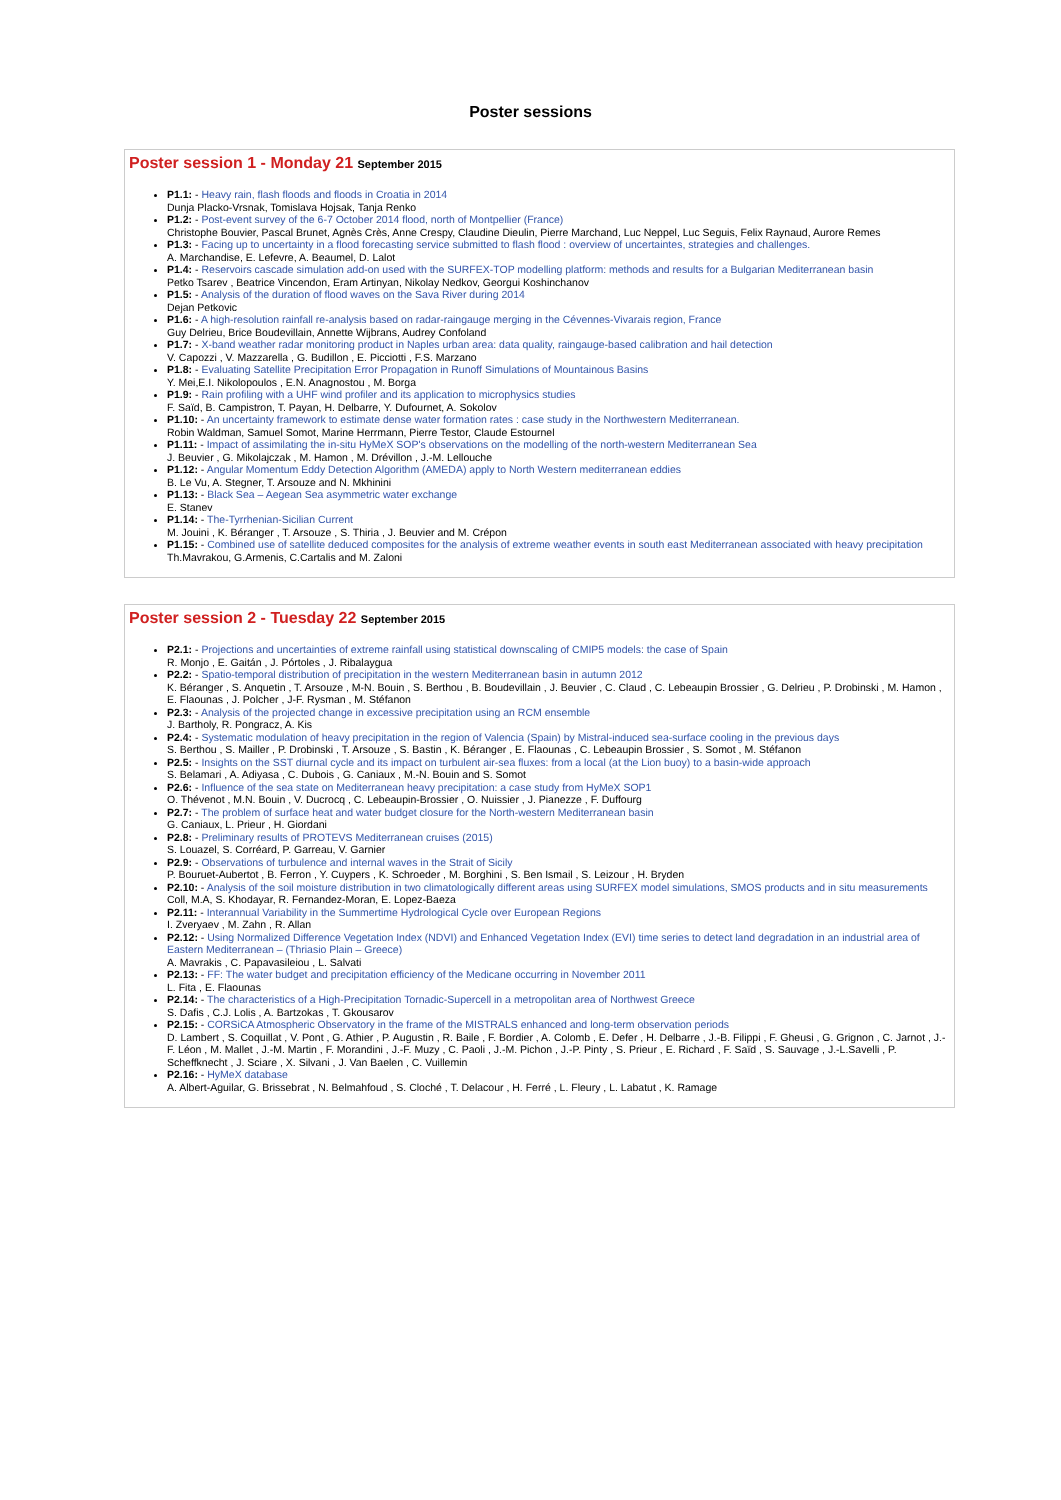Poster sessions
Poster session 1 - Monday 21 September 2015
P1.1: - Heavy rain, flash floods and floods in Croatia in 2014
Dunja Placko-Vrsnak, Tomislava Hojsak, Tanja Renko
P1.2: - Post-event survey of the 6-7 October 2014 flood, north of Montpellier (France)
Christophe Bouvier, Pascal Brunet, Agnès Crès, Anne Crespy, Claudine Dieulin, Pierre Marchand, Luc Neppel, Luc Seguis, Felix Raynaud, Aurore Remes
P1.3: - Facing up to uncertainty in a flood forecasting service submitted to flash flood : overview of uncertaintes, strategies and challenges.
A. Marchandise, E. Lefevre, A. Beaumel, D. Lalot
P1.4: - Reservoirs cascade simulation add-on used with the SURFEX-TOP modelling platform: methods and results for a Bulgarian Mediterranean basin
Petko Tsarev , Beatrice Vincendon, Eram Artinyan, Nikolay Nedkov, Georgui Koshinchanov
P1.5: - Analysis of the duration of flood waves on the Sava River during 2014
Dejan Petkovic
P1.6: - A high-resolution rainfall re-analysis based on radar-raingauge merging in the Cévennes-Vivarais region, France
Guy Delrieu, Brice Boudevillain, Annette Wijbrans, Audrey Confoland
P1.7: - X-band weather radar monitoring product in Naples urban area: data quality, raingauge-based calibration and hail detection
V. Capozzi , V. Mazzarella , G. Budillon , E. Picciotti , F.S. Marzano
P1.8: - Evaluating Satellite Precipitation Error Propagation in Runoff Simulations of Mountainous Basins
Y. Mei,E.I. Nikolopoulos , E.N. Anagnostou , M. Borga
P1.9: - Rain profiling with a UHF wind profiler and its application to microphysics studies
F. Saïd, B. Campistron, T. Payan, H. Delbarre, Y. Dufournet, A. Sokolov
P1.10: - An uncertainty framework to estimate dense water formation rates : case study in the Northwestern Mediterranean.
Robin Waldman, Samuel Somot, Marine Herrmann, Pierre Testor, Claude Estournel
P1.11: - Impact of assimilating the in-situ HyMeX SOP's observations on the modelling of the north-western Mediterranean Sea
J. Beuvier , G. Mikolajczak , M. Hamon , M. Drévillon , J.-M. Lellouche
P1.12: - Angular Momentum Eddy Detection Algorithm (AMEDA) apply to North Western mediterranean eddies
B. Le Vu, A. Stegner, T. Arsouze and N. Mkhinini
P1.13: - Black Sea – Aegean Sea asymmetric water exchange
E. Stanev
P1.14: - The-Tyrrhenian-Sicilian Current
M. Jouini , K. Béranger , T. Arsouze , S. Thiria , J. Beuvier and M. Crépon
P1.15: - Combined use of satellite deduced composites for the analysis of extreme weather events in south east Mediterranean associated with heavy precipitation
Th.Mavrakou, G.Armenis, C.Cartalis and M. Zaloni
Poster session 2 - Tuesday 22 September 2015
P2.1: - Projections and uncertainties of extreme rainfall using statistical downscaling of CMIP5 models: the case of Spain
R. Monjo , E. Gaitán , J. Pórtoles , J. Ribalaygua
P2.2: - Spatio-temporal distribution of precipitation in the western Mediterranean basin in autumn 2012
K. Béranger , S. Anquetin , T. Arsouze , M-N. Bouin , S. Berthou , B. Boudevillain , J. Beuvier , C. Claud , C. Lebeaupin Brossier , G. Delrieu , P. Drobinski , M. Hamon , E. Flaounas , J. Polcher , J-F. Rysman , M. Stéfanon
P2.3: - Analysis of the projected change in excessive precipitation using an RCM ensemble
J. Bartholy, R. Pongracz, A. Kis
P2.4: - Systematic modulation of heavy precipitation in the region of Valencia (Spain) by Mistral-induced sea-surface cooling in the previous days
S. Berthou , S. Mailler , P. Drobinski , T. Arsouze , S. Bastin , K. Béranger , E. Flaounas , C. Lebeaupin Brossier , S. Somot , M. Stéfanon
P2.5: - Insights on the SST diurnal cycle and its impact on turbulent air-sea fluxes: from a local (at the Lion buoy) to a basin-wide approach
S. Belamari , A. Adiyasa , C. Dubois , G. Caniaux , M.-N. Bouin and S. Somot
P2.6: - Influence of the sea state on Mediterranean heavy precipitation: a case study from HyMeX SOP1
O. Thévenot , M.N. Bouin , V. Ducrocq , C. Lebeaupin-Brossier , O. Nuissier , J. Pianezze , F. Duffourg
P2.7: - The problem of surface heat and water budget closure for the North-western Mediterranean basin
G. Caniaux, L. Prieur , H. Giordani
P2.8: - Preliminary results of PROTEVS Mediterranean cruises (2015)
S. Louazel, S. Corréard, P. Garreau, V. Garnier
P2.9: - Observations of turbulence and internal waves in the Strait of Sicily
P. Bouruet-Aubertot , B. Ferron , Y. Cuypers , K. Schroeder , M. Borghini , S. Ben Ismail , S. Leizour , H. Bryden
P2.10: - Analysis of the soil moisture distribution in two climatologically different areas using SURFEX model simulations, SMOS products and in situ measurements
Coll, M.A, S. Khodayar, R. Fernandez-Moran, E. Lopez-Baeza
P2.11: - Interannual Variability in the Summertime Hydrological Cycle over European Regions
I. Zveryaev , M. Zahn , R. Allan
P2.12: - Using Normalized Difference Vegetation Index (NDVI) and Enhanced Vegetation Index (EVI) time series to detect land degradation in an industrial area of Eastern Mediterranean – (Thriasio Plain – Greece)
A. Mavrakis , C. Papavasileiou , L. Salvati
P2.13: - FF: The water budget and precipitation efficiency of the Medicane occurring in November 2011
L. Fita , E. Flaounas
P2.14: - The characteristics of a High-Precipitation Tornadic-Supercell in a metropolitan area of Northwest Greece
S. Dafis , C.J. Lolis , A. Bartzokas , T. Gkousarov
P2.15: - CORSiCA Atmospheric Observatory in the frame of the MISTRALS enhanced and long-term observation periods
D. Lambert , S. Coquillat , V. Pont , G. Athier , P. Augustin , R. Baile , F. Bordier , A. Colomb , E. Defer , H. Delbarre , J.-B. Filippi , F. Gheusi , G. Grignon , C. Jarnot , J.-F. Léon , M. Mallet , J.-M. Martin , F. Morandini , J.-F. Muzy , C. Paoli , J.-M. Pichon , J.-P. Pinty , S. Prieur , E. Richard , F. Saïd , S. Sauvage , J.-L.Savelli , P. Scheffknecht , J. Sciare , X. Silvani , J. Van Baelen , C. Vuillemin
P2.16: - HyMeX database
A. Albert-Aguilar, G. Brissebrat , N. Belmahfoud , S. Cloché , T. Delacour , H. Ferré , L. Fleury , L. Labatut , K. Ramage